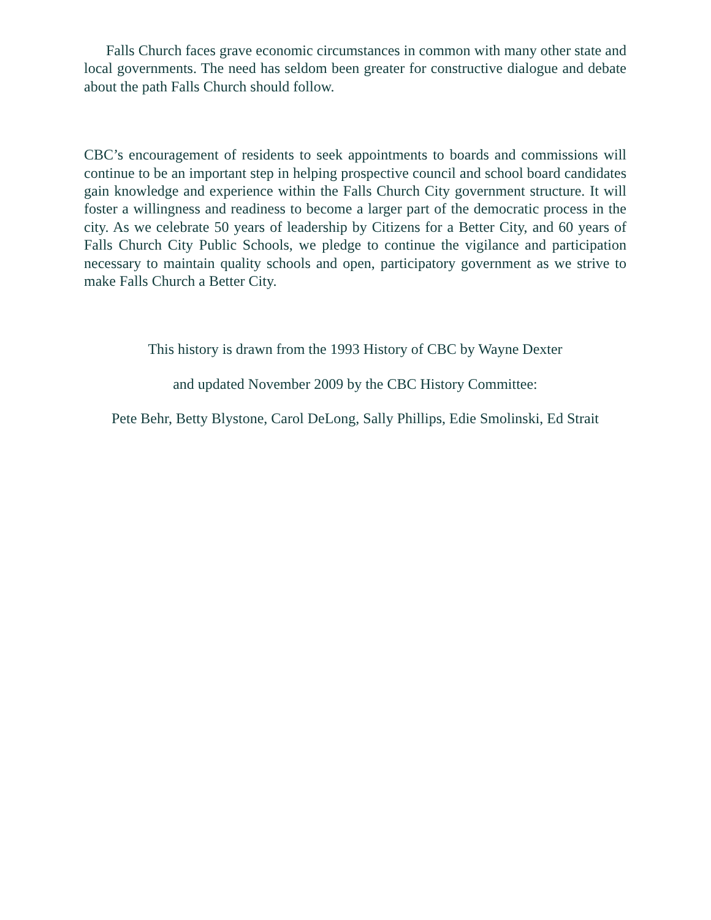Falls Church faces grave economic circumstances in common with many other state and local governments. The need has seldom been greater for constructive dialogue and debate about the path Falls Church should follow.
CBC’s encouragement of residents to seek appointments to boards and commissions will continue to be an important step in helping prospective council and school board candidates gain knowledge and experience within the Falls Church City government structure. It will foster a willingness and readiness to become a larger part of the democratic process in the city. As we celebrate 50 years of leadership by Citizens for a Better City, and 60 years of Falls Church City Public Schools, we pledge to continue the vigilance and participation necessary to maintain quality schools and open, participatory government as we strive to make Falls Church a Better City.
This history is drawn from the 1993 History of CBC by Wayne Dexter
and updated November 2009 by the CBC History Committee:
Pete Behr, Betty Blystone, Carol DeLong, Sally Phillips, Edie Smolinski, Ed Strait